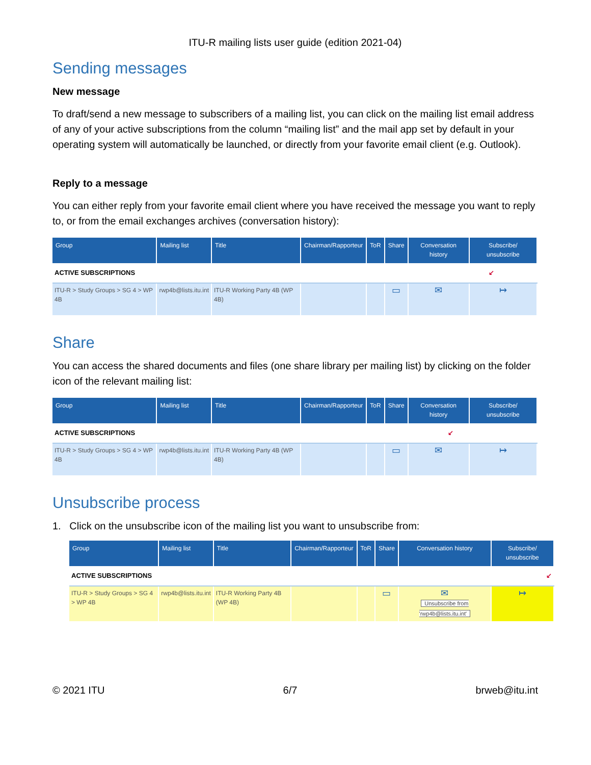ITU-R mailing lists user guide (edition 2021-04)
Sending messages
New message
To draft/send a new message to subscribers of a mailing list, you can click on the mailing list email address of any of your active subscriptions from the column “mailing list” and the mail app set by default in your operating system will automatically be launched, or directly from your favorite email client (e.g. Outlook).
Reply to a message
You can either reply from your favorite email client where you have received the message you want to reply to, or from the email exchanges archives (conversation history):
| Group | Mailing list | Title | Chairman/Rapporteur | ToR | Share | Conversation history | Subscribe/ unsubscribe |
| --- | --- | --- | --- | --- | --- | --- | --- |
| ACTIVE SUBSCRIPTIONS ↙ | | | | | | | |
| ITU-R > Study Groups > SG 4 > WP 4B | rwp4b@lists.itu.int | ITU-R Working Party 4B (WP 4B) | | | ▭ | ✉ | ↦ |
Share
You can access the shared documents and files (one share library per mailing list) by clicking on the folder icon of the relevant mailing list:
| Group | Mailing list | Title | Chairman/Rapporteur | ToR | Share | Conversation history | Subscribe/ unsubscribe |
| --- | --- | --- | --- | --- | --- | --- | --- |
| ACTIVE SUBSCRIPTIONS ↙ | | | | | | | |
| ITU-R > Study Groups > SG 4 > WP 4B | rwp4b@lists.itu.int | ITU-R Working Party 4B (WP 4B) | | | ▭ | ✉ | ↦ |
Unsubscribe process
1. Click on the unsubscribe icon of the mailing list you want to unsubscribe from:
| Group | Mailing list | Title | Chairman/Rapporteur | ToR | Share | Conversation history | Subscribe/ unsubscribe |
| --- | --- | --- | --- | --- | --- | --- | --- |
| ACTIVE SUBSCRIPTIONS ↙ | | | | | | | |
| ITU-R > Study Groups > SG 4 > WP 4B | rwp4b@lists.itu.int | ITU-R Working Party 4B (WP 4B) | | | ▭ | ✉ Unsubscribe from 'rwp4b@lists.itu.int' | ↦ |
© 2021 ITU 6/7 brweb@itu.int